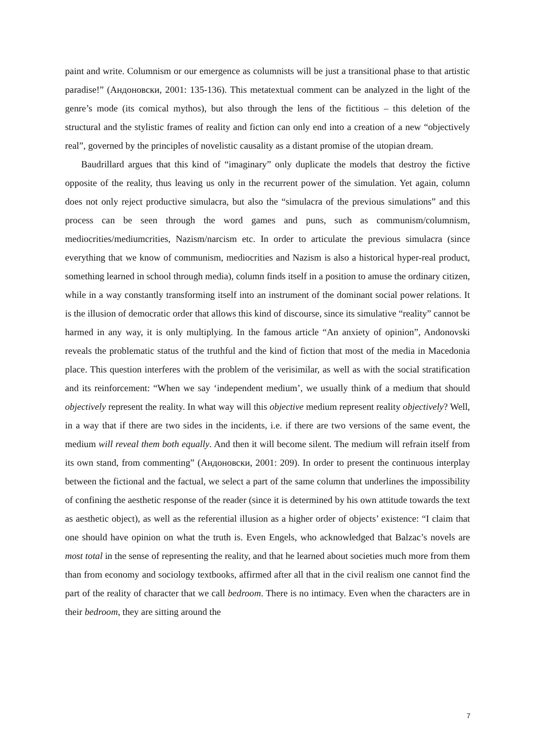paint and write. Columnism or our emergence as columnists will be just a transitional phase to that artistic paradise!” (Андоновски, 2001: 135-136). This metatextual comment can be analyzed in the light of the genre’s mode (its comical mythos), but also through the lens of the fictitious – this deletion of the structural and the stylistic frames of reality and fiction can only end into a creation of a new “objectively real”, governed by the principles of novelistic causality as a distant promise of the utopian dream.
Baudrillard argues that this kind of “imaginary” only duplicate the models that destroy the fictive opposite of the reality, thus leaving us only in the recurrent power of the simulation. Yet again, column does not only reject productive simulacra, but also the “simulacra of the previous simulations” and this process can be seen through the word games and puns, such as communism/columnism, mediocrities/mediumcrities, Nazism/narcism etc. In order to articulate the previous simulacra (since everything that we know of communism, mediocrities and Nazism is also a historical hyper-real product, something learned in school through media), column finds itself in a position to amuse the ordinary citizen, while in a way constantly transforming itself into an instrument of the dominant social power relations. It is the illusion of democratic order that allows this kind of discourse, since its simulative “reality” cannot be harmed in any way, it is only multiplying. In the famous article “An anxiety of opinion”, Andonovski reveals the problematic status of the truthful and the kind of fiction that most of the media in Macedonia place. This question interferes with the problem of the verisimilar, as well as with the social stratification and its reinforcement: “When we say ‘independent medium’, we usually think of a medium that should objectively represent the reality. In what way will this objective medium represent reality objectively? Well, in a way that if there are two sides in the incidents, i.e. if there are two versions of the same event, the medium will reveal them both equally. And then it will become silent. The medium will refrain itself from its own stand, from commenting” (Андоновски, 2001: 209). In order to present the continuous interplay between the fictional and the factual, we select a part of the same column that underlines the impossibility of confining the aesthetic response of the reader (since it is determined by his own attitude towards the text as aesthetic object), as well as the referential illusion as a higher order of objects’ existence: “I claim that one should have opinion on what the truth is. Even Engels, who acknowledged that Balzac’s novels are most total in the sense of representing the reality, and that he learned about societies much more from them than from economy and sociology textbooks, affirmed after all that in the civil realism one cannot find the part of the reality of character that we call bedroom. There is no intimacy. Even when the characters are in their bedroom, they are sitting around the
7